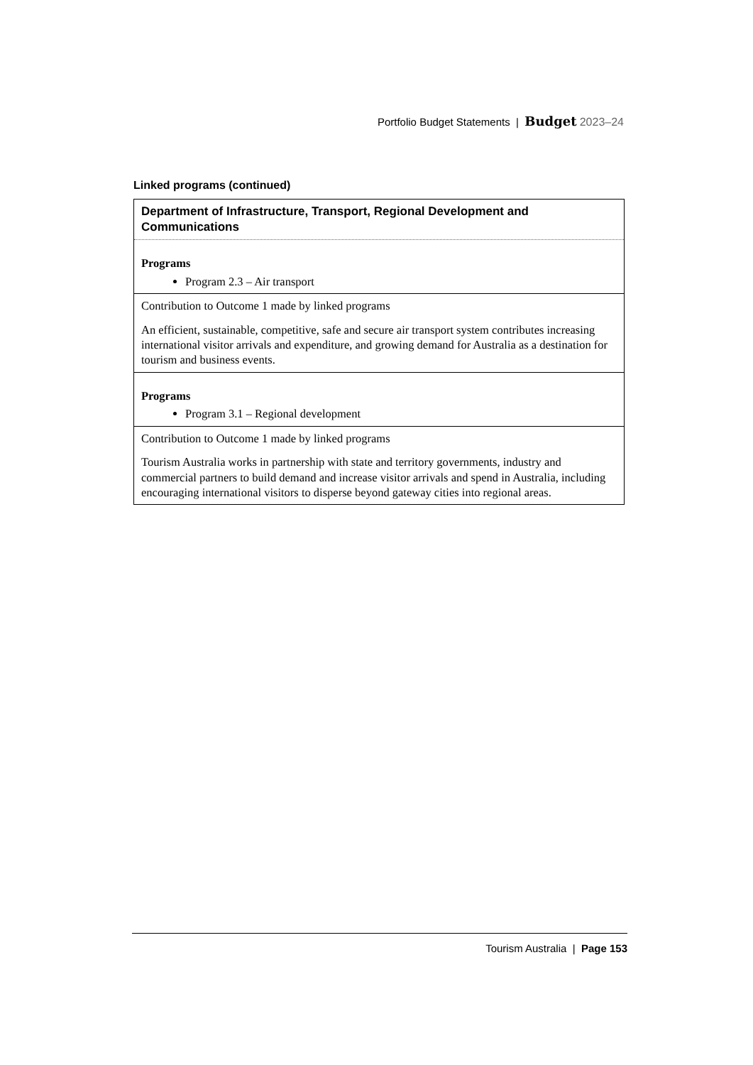Portfolio Budget Statements | Budget 2023–24
Linked programs (continued)
| Department of Infrastructure, Transport, Regional Development and Communications |
| Programs Program 2.3 – Air transport |
| Contribution to Outcome 1 made by linked programs An efficient, sustainable, competitive, safe and secure air transport system contributes increasing international visitor arrivals and expenditure, and growing demand for Australia as a destination for tourism and business events. |
| Programs Program 3.1 – Regional development |
| Contribution to Outcome 1 made by linked programs Tourism Australia works in partnership with state and territory governments, industry and commercial partners to build demand and increase visitor arrivals and spend in Australia, including encouraging international visitors to disperse beyond gateway cities into regional areas. |
Tourism Australia | Page 153